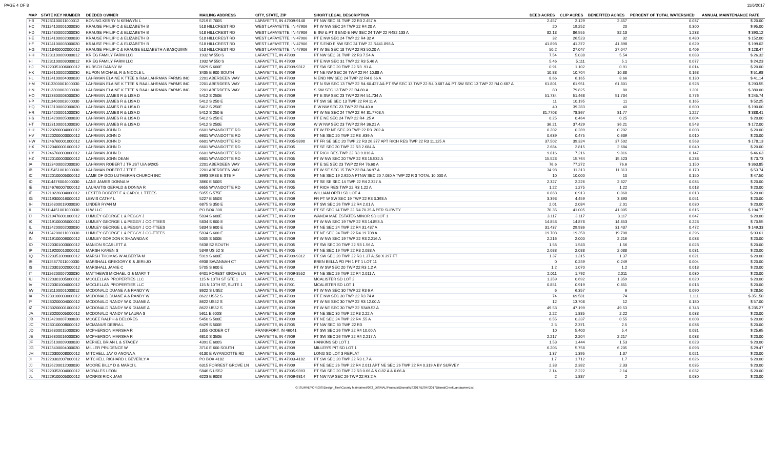PAGE 4 OF 8 11/6/2017
| MAP | STATE KEY NUMBER | DEEDED OWNER | MAILING ADDRESS | CITY, STATE, ZIP | SHORT LEGAL DESCRIPTION | DEED ACRES | CLIP ACRES | BENEFITED ACRES | PERCENT OF TOTAL WATERSHED | ANNUAL MAINTENANCE RATE |
| --- | --- | --- | --- | --- | --- | --- | --- | --- | --- | --- |
| HB | 791231100011000012 | KONING KERRY N KENWYN L | 5219 E 700S | LAFAYETTE, IN 47909-9148 | PT NW SEC 31 TWP 22 R3 2.457 A | 2.457 | 2.129 | 2.457 | 0.037 | $ 20.00 |
| HC | 791124100001000030 | KRAUSE PHILIP C & ELIZABETH B | 518 HILLCREST RD | WEST LAFAYETTE, IN 47906 | PT W NW SEC 24 TWP 22 R4 20 A | 20 | 19.252 | 20 | 0.300 | $ 95.00 |
| HD | 791124300002000030 | KRAUSE PHILIP C & ELIZABETH B | 518 HILLCREST RD | WEST LAFAYETTE, IN 47906 | E SW & PT S END E NW SEC 24 TWP 22 R482.133 A | 82.13 | 86.555 | 82.13 | 1.233 | $ 390.12 |
| HE | 791124100002000030 | KRAUSE PHILIP C & ELIZABETH B | 518 HILLCREST RD | WEST LAFAYETTE, IN 47906 | PT E NW SEC 24 TWP 22 R4 32 A | 32 | 26.523 | 32 | 0.480 | $ 152.00 |
| HF | 791124100003000030 | KRAUSE PHILIP C & ELIZABETH B | 518 HILLCREST RD | WEST LAFAYETTE, IN 47906 | PT S END E NW SEC 24 TWP 22 R441.898 A | 41.898 | 41.372 | 41.898 | 0.629 | $ 199.02 |
| HG | 791218400002000012 | KRAUSE PHILIP C & KRAUSE ELIZABETH A BASQUIMN | 518 HILLCREST RD | WEST LAFAYETTE, IN 47906 | PT W SE SEC 18 TWP 22 R3 50.20 A | 50.2 | 27.047 | 27.047 | 0.406 | $ 128.47 |
| HH | 791231100009000012 | KRIEG FAMILY FARM LLC | 1932 W 550 S | LAFAYETTE, IN 47909 | PT NW SEC 31 TWP 22 R3 7.54 A | 7.54 | 5.038 | 5.54 | 0.083 | $ 26.32 |
| HI | 791231100008000012 | KRIEG FAMILY FARM LLC | 1932 W 550 S | LAFAYETTE, IN 47909 | PT E NW SEC 31 TWP 22 R3 5.46 A | 5.46 | 5.111 | 5.1 | 0.077 | $ 24.23 |
| HJ | 791220351006000012 | KUBSCH DANNY W | 5829 S 600E | LAFAYETTE, IN 47909-9312 | PT SW SEC 20 TWP 22 R3 .91 A | 0.91 | 1.102 | 0.91 | 0.014 | $ 20.00 |
| HK | 791126100002000030 | KUPON MICHAEL R & NICOLE L | 3435 E 600 SOUTH | LAFAYETTE, IN 47909 | PT NE NW SEC 26 TWP 22 R4 10.88 A | 10.88 | 10.704 | 10.88 | 0.163 | $ 51.68 |
| HL | 791124100004000030 | LAHRMAN ELAINE K TTEE & R&A LAHRMAN FARMS INC | 2201 ABERDEEN WAY | LAFAYETTE, IN 47909 | N END NW SEC 24 TWP 22 R4 8.66 A | 8.66 | 6.165 | 8.66 | 0.130 | $ 41.14 |
| HM | 791113300001000030 | LAHRMAN ELAINE K TTEE & R&A LAHRMAN FARMS INC | 2201 ABERDEEN WAY | LAFAYETTE, IN 47909 | PT N SW SEC 13 TWP 22 R4 60.427 A& PT SW SEC 13 TWP 22 R4 0.687 A& PT SW SEC 13 TWP 22 R4 0.687 A | 61.801 | 61.951 | 61.801 | 0.928 | $ 293.55 |
| HN | 791113300002000030 | LAHRMAN ELAINE K TTEE & R&A LAHRMAN FARMS INC | 2201 ABERDEEN WAY | LAFAYETTE, IN 47909 | S SW SEC 13 TWP 22 R4 80 A | 80 | 79.825 | 80 | 1.201 | $ 380.00 |
| HO | 791123300008000030 | LAHRMAN JAMES R & LISA D | 5412 S 250E | LAFAYETTE, IN 47909 | PT E SW SEC 23 TWP 22 R4 51.734 A | 51.734 | 51.468 | 51.734 | 0.776 | $ 245.74 |
| HP | 791113400003000030 | LAHRMAN JAMES R & LISA D | 5412 S 250 E | LAFAYETTE, IN 47909 | PT SW SE SEC 13 TWP 22 R4 11 A | 11 | 10.195 | 11 | 0.165 | $ 52.25 |
| HQ | 791123100002000030 | LAHRMAN JAMES R & LISA D | 5412 S 250E | LAFAYETTE, IN 47909 | E W NW SEC 23 TWP 22 R4 40 A | 40 | 39.283 | 40 | 0.600 | $ 190.00 |
| HR | 791124200001000030 | LAHRMAN JAMES R & LISA D | 5412 S 250 E | LAFAYETTE, IN 47909 | PT W NE SEC 24 TWP 22 R4 81.7703 A | 81.7703 | 78.867 | 81.77 | 1.227 | $ 388.41 |
| HS | 791124200005000030 | LAHRMAN JAMES R & LISA D | 5412 S 250 E | LAFAYETTE, IN 47909 | PT E NE SEC 24 TWP 22 R4 .25 A | 0.25 | 0.464 | 0.25 | 0.004 | $ 20.00 |
| HT | 791123100001000030 | LAHRMAN JAMES R & LISA D | 5412 S 250E | LAFAYETTE, IN 47909 | W W NW SEC 23 TWP 22 R4 36.21 A | 36.21 | 37.429 | 36.21 | 0.543 | $ 172.00 |
| HU | 791220200004000012 | LAHRMAN JOHN D | 6601 WYANDOTTE RD | LAFAYETTE, IN 47905 | PT W FR NE SEC 20 TWP 22 R3 .202 A | 0.202 | 0.289 | 0.202 | 0.003 | $ 20.00 |
| HV | 791220200003000012 | LAHRMAN JOHN D | 6601 WYANDOTTE RD | LAFAYETTE, IN 47905 | PT NE SEC 20 TWP 22 R3 .639 A | 0.639 | 0.475 | 0.639 | 0.010 | $ 20.00 |
| HW | 791246760001000012 | LAHRMAN JOHN D | 6601 WYANDOTTE RD | LAFAYETTE, IN 47905-9390 | PT FR SE SEC 20 TWP 22 R3 26.377 APT RICH RES TWP 22 R3 11.125 A | 37.502 | 39.324 | 37.502 | 0.563 | $ 178.13 |
| HX | 791220400001000012 | LAHRMAN JOHN D | 6601 WYANDOTTE RD | LAFAYETTE, IN 47905 | PT SE SEC 20 TWP 22 R3 2.684 A | 2.684 | 2.815 | 2.684 | 0.040 | $ 20.00 |
| HY | 791246760003000012 | LAHRMAN JOHN D | 6601 WYANDOTTE RD | LAFAYETTE, IN 47905 | PT RICH RES TWP 22 R3 9.816 A | 9.816 | 7.216 | 9.816 | 0.147 | $ 46.63 |
| HZ | 791220100003000012 | LAHRMAN JOHN DEAN | 6601 WYANDOTTE RD | LAFAYETTE, IN 47905 | PT W NW SEC 20 TWP 22 R3 15.532 A | 15.523 | 15.764 | 15.523 | 0.233 | $ 73.73 |
| IA | 791123400002000030 | LAHRMAN ROBERT J TRUST U/A 6/2/05 | 2201 ABERDEEN WAY | LAFAYETTE, IN 47909 | PT E SE SEC 23 TWP 22 R4 76.60 A | 76.6 | 77.272 | 76.6 | 1.150 | $ 363.85 |
| IB | 791115451001000030 | LAHRMAN ROBERT J TTEE | 2201 ABERDEEN WAY | LAFAYETTE, IN 47909 | PT W SE SEC 15 TWP 22 R4 34.97 A | 34.98 | 11.313 | 11.313 | 0.170 | $ 53.74 |
| IC | 791220100005000012 | LAMB OF GOD LUTHERAN CHURCH INC | 3993 SR38 E STE F | LAFAYETTE, IN 47905 | PT NE SEC 19 2.920 A PTNW SEC 20 7.080 A TWP 22 R 3 TOTAL 10.000 A | 10 | 10.000 | 10 | 0.150 | $ 47.50 |
| ID | 791114476004000030 | LANE JAMES DONNA M | 3860 E 500S | LAFAYETTE, IN 47905 | PT SE SE SEC 14 TWP 22 R4 2.327 A | 2.327 | 2.226 | 2.327 | 0.035 | $ 20.00 |
| IE | 791246760007000012 | LAURAITIS GERALD & DONNA R | 6655 WYANDOTTE RD | LAFAYETTE, IN 47905 | PT RICH RES TWP 22 R3 1.22 A | 1.22 | 1.275 | 1.22 | 0.018 | $ 20.00 |
| IF | 791219226004000012 | LESTER ROBERT F & CAROL L TTEES | 5055 S 575E | LAFAYETTE, IN 47905 | WILLIAM ORTH SD LOT 4 | 0.868 | 0.913 | 0.868 | 0.013 | $ 20.00 |
| IG | 791219300016000012 | LEWIS CATHY L | 5227 E 550S | LAFAYETTE, IN 47909 | FR PT W SW SEC 19 TWP 22 R3 3.393 A | 3.393 | 4.459 | 3.393 | 0.051 | $ 20.00 |
| IH | 791126300019000030 | LINDER RYAN M | 6875 S 350 E | LAFAYETTE, IN 47909 | PT SW SEC 26 TWP 22 R4 2.01 A | 2.01 | 2.084 | 2.01 | 0.030 | $ 20.00 |
| II | 791114451001000030 | LLW LLC | PO BOX 308 | LAFAYETTE, IN 47902 | PT SE SEC 14 TWP 22 R4 70.35 A PER SURVEY | 70.35 | 41.005 | 41.005 | 0.615 | $ 194.77 |
| IJ | 791219476001000012 | LUMLEY GEORGE L & PEGGY J | 5834 S 600E | LAFAYETTE, IN 47909 | WANDA MAE ESTATES MINOR SD LOT 1 | 3.117 | 3.117 | 3.117 | 0.047 | $ 20.00 |
| IK | 791219100005000012 | LUMLEY GEORGE L & PEGGY J CO-TTEES | 5834 S 600 E | LAFAYETTE, IN 47909 | PT W NW SEC 19 TWP 22 R3 14.853 A | 14.853 | 14.878 | 14.853 | 0.223 | $ 70.55 |
| IL | 791124200002000030 | LUMLEY GEORGE L & PEGGY J CO-TTEES | 5834 S 600 E | LAFAYETTE, IN 47909 | PT NE SEC 24 TWP 22 R4 31.437 A | 31.437 | 29.936 | 31.437 | 0.472 | $ 149.33 |
| IM | 791124200011000030 | LUMLEY GEORGE L & PEGGY J CO-TTEES | 5834 S 600 E | LAFAYETTE, IN 47909 | PT NE SEC 24 TWP 22 R4 19.708 A | 19.708 | 19.358 | 19.708 | 0.296 | $ 93.61 |
| IN | 791219100006000012 | LUMLEY GORDON K SHAWNDA K | 5005 S 500E | LAFAYETTE, IN 47909 | PT W NW SEC 19 TWP 22 R3 2.216 A | 2.216 | 2.000 | 2.216 | 0.033 | $ 20.00 |
| IO | 791220301003000012 | MANION SCARLETT A | 5638 S2 SOUTH | LAFAYETTE, IN 47905 | PT SW SEC 20 TWP 22 R3 1.56 A | 1.56 | 1.543 | 1.56 | 0.023 | $ 20.00 |
| IP | 791219200010000012 | MARSH KAREN S | 5349 US 52 S | LAFAYETTE, IN 47905 | PT NE SEC 19 TWP 22 R3 2.088 A | 2.088 | 2.088 | 2.088 | 0.031 | $ 20.00 |
| IQ | 791220351009000012 | MARSH THOMAS W ALBERTA M | 5919 S 600E | LAFAYETTE, IN 47909-9312 | PT SW SEC 20 TWP 22 R3 1.37 A150 X 397 FT | 1.37 | 1.315 | 1.37 | 0.021 | $ 20.00 |
| IR | 791125377011000030 | MARSHALL GREGORY K & JERI-JO | 6938 SAVANNAH CT | LAFAYETTE, IN 47909 | BREN BELLA PD PH 1 PT 1 LOT 11 | 0 | 0.249 | 0.249 | 0.004 | $ 20.00 |
| IS | 791220301002000012 | MARSHALL JAMIE C | 5705 S 600 E | LAFAYETTE, IN 47909 | PT W SW SEC 20 TWP 22 R3 1.2 A | 1.2 | 1.070 | 1.2 | 0.018 | $ 20.00 |
| IT | 791126200007000030 | MATTHEWS MICHAEL G & MARY T | 6401 FOREST GROVE LN | LAFAYETTE, IN 47909-8552 | PT NE SEC 26 TWP 22 R4 2.011 A | 2.011 | 1.792 | 2.011 | 0.030 | $ 20.00 |
| IU | 791220301005000012 | MCCLELLAN PROPERTIES LLC | 115 N 10TH ST STE 1 | LAFAYETTE, IN 47901 | MCALISTER SD LOT 2 | 1.359 | 0.692 | 1.359 | 0.020 | $ 20.00 |
| IV | 791220301004000012 | MCCLELLAN PROPERTIES LLC | 115 N 10TH ST, SUITE 1 | LAFAYETTE, IN 47901 | MCALISTER SD LOT 1 | 0.851 | 0.919 | 0.851 | 0.013 | $ 20.00 |
| IW | 791231100001000012 | MCDONALD DUANE A & RANDY W | 8622 S US52 | LAFAYETTE, IN 47909 | PT W NW SEC 30 TWP 22 R3 6 A | 6 | 6.357 | 6 | 0.090 | $ 28.50 |
| IX | 791230100003000012 | MCDONALD DUANE A & RANDY W | 8622 US52 S | LAFAYETTE, IN 47909 | PT E NW SEC 30 TWP 22 R3 74 A | 74 | 69.581 | 74 | 1.111 | $ 351.50 |
| IY | 791230200004000012 | MCDONALD RANDY W & DUANE A | 8622 US52 S | LAFAYETTE, IN 47909 | PT W NE SEC 30 TWP 22 R3 12.00 A | 12 | 13.708 | 12 | 0.180 | $ 57.00 |
| IZ | 791230200001000012 | MCDONALD RANDY W & DUANE A | 8622 US52 S | LAFAYETTE, IN 47909 | PT W NE SEC 30 TWP 22 R349.53 A | 49.53 | 47.199 | 49.53 | 0.743 | $ 235.27 |
| JA | 791230200005000012 | MCDONALD RANDY W LAURA S | 5611 E 600S | LAFAYETTE, IN 47909 | PT NE SEC 30 TWP 22 R3 2.22 A | 2.22 | 1.885 | 2.22 | 0.033 | $ 20.00 |
| JB | 791124200007000030 | MCGEE RALPH & DELORES | 5450 S 500E | LAFAYETTE, IN 47909 | PT NE SEC 24 TWP 22 R4 .55 A | 0.55 | 0.337 | 0.55 | 0.008 | $ 20.00 |
| JC | 791230100008000012 | MCMANUS DEBRA L | 6429 S 500E | LAFAYETTE, IN 47905 | PT NW SEC 30 TWP 22 R3 | 2.5 | 2.371 | 2.5 | 0.038 | $ 20.00 |
| JD | 791126300015000030 | MCPHERSON MARSHA R | 1855 GODER CT | FRANKFORT, IN 46041 | PT SW SEC 26 TWP 22 R4 10.00 A | 10 | 5.400 | 5.4 | 0.081 | $ 25.65 |
| JE | 791126300016000030 | MCPHERSON MARSHA R | 6810 S 350E | LAFAYETTE, IN 47909 | PT SW SEC 26 TWP 22 R4 2.217 A | 2.217 | 2.204 | 2.217 | 0.033 | $ 20.00 |
| JF | 791125100009000030 | MERKEL BRIAN L & STACEY | 4391 E 600S | LAFAYETTE, IN 47909 | HANKINS SD LOT 1 | 1.53 | 1.444 | 1.53 | 0.023 | $ 20.00 |
| JG | 791123400004000030 | MILLER PRUDENCE W | 3710 E 600 SOUTH | LAFAYETTE, IN 47909 | MILLER'S PIT SD LOT 1 | 6.205 | 5.758 | 6.205 | 0.093 | $ 29.47 |
| JH | 791220300008000012 | MITCHELL JAY O ANONA A | 6130 E WYANDOTTE RD | LAFAYETTE, IN 47905 | LONG SD LOT 3 REPLAT | 1.37 | 1.395 | 1.37 | 0.021 | $ 20.00 |
| JI | 791220302007000012 | MITCHELL RICHARD L BEVERLY A | PO BOX 4182 | LAFAYETTE, IN 47903-4182 | PT SW SEC 20 TWP 22 R3 1.7 A | 1.7 | 1.712 | 1.7 | 0.026 | $ 20.00 |
| JJ | 791126200012000030 | MOORE BILLY D & MARCI L | 6315 FORREST GROVE LN | LAFAYETTE, IN 47909 | PT NE SEC 26 TWP 22 R4 2.011 APT NE SEC 26 TWP 22 R4 0.319 A BY SURVEY | 2.33 | 2.382 | 2.33 | 0.035 | $ 20.00 |
| JK | 791220352004000012 | MORALES LEON | 5846 S US52 | LAFAYETTE, IN 47905-9393 | PT SW SEC 20 TWP 22 R3 0.66 A & 0.82 A & 0.66 A | 2.14 | 2.222 | 2.14 | 0.032 | $ 20.00 |
| JL | 791229100005000012 | MORRIS RICK JAMI | 6223 E 600S | LAFAYETTE, IN 47909-9314 | PT NW NW SEC 29 TWP 22 R3 2 A | 2 | 1.887 | 2 | 0.030 | $ 20.00 |
G:\SURVEYOR\GIS\Design_files\County Maintained\093_DISMAL\Projects\DismalWS2017\ESRI\2017DismalCreekLandownerList